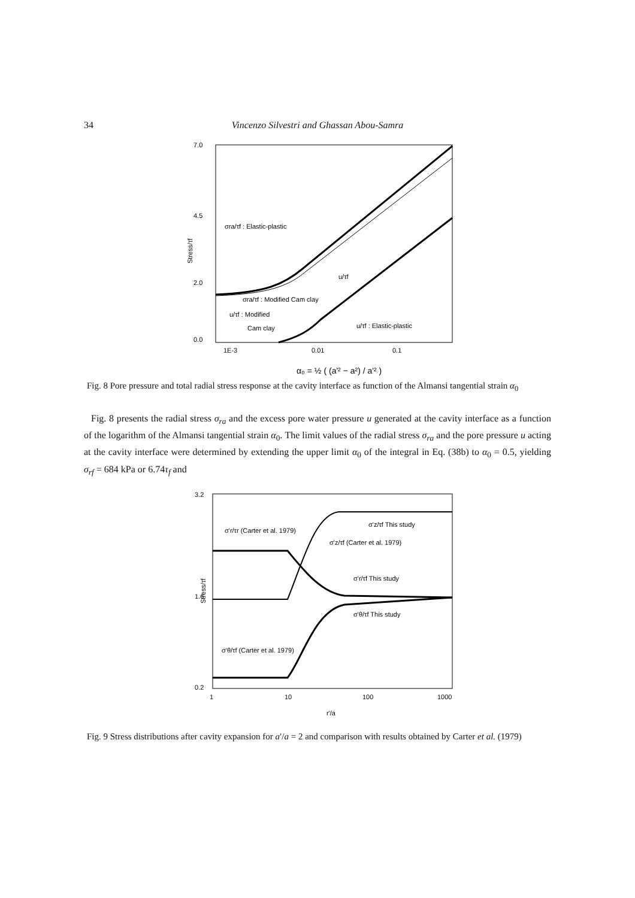34
Vincenzo Silvestri and Ghassan Abou-Samra
7.0
4.5
2.0
0.0
1E-3
0.01
0.1
Stress/τf
σra/τf : Elastic-plastic
u/τf
σra/τf : Modified Cam clay
u/τf : Modified
Cam clay
u/τf : Elastic-plastic
α₀ = ½ ( (a'² − a²) / a'² )
Fig. 8 Pore pressure and total radial stress response at the cavity interface as function of the Almansi tangential strain α<sub>0</sub>
Fig. 8 presents the radial stress σ<sub>ra</sub> and the excess pore water pressure u generated at the cavity interface as a function of the logarithm of the Almansi tangential strain α<sub>0</sub>. The limit values of the radial stress σ<sub>ra</sub> and the pore pressure u acting at the cavity interface were determined by extending the upper limit α<sub>0</sub> of the integral in Eq. (38b) to α<sub>0</sub> = 0.5, yielding σ<sub>rf</sub> = 684 kPa or 6.74τ<sub>f</sub> and
3.2
1.6
0.2
1
10
100
1000
r'/a
Stress/τf
σ'r/τr (Carter et al. 1979)
σ'z/τf This study
σ'z/τf (Carter et al. 1979)
σ'r/τf This study
σ'θ/τf This study
σ'θ/τf (Carter et al. 1979)
Fig. 9 Stress distributions after cavity expansion for a′/a = 2 and comparison with results obtained by Carter et al. (1979)